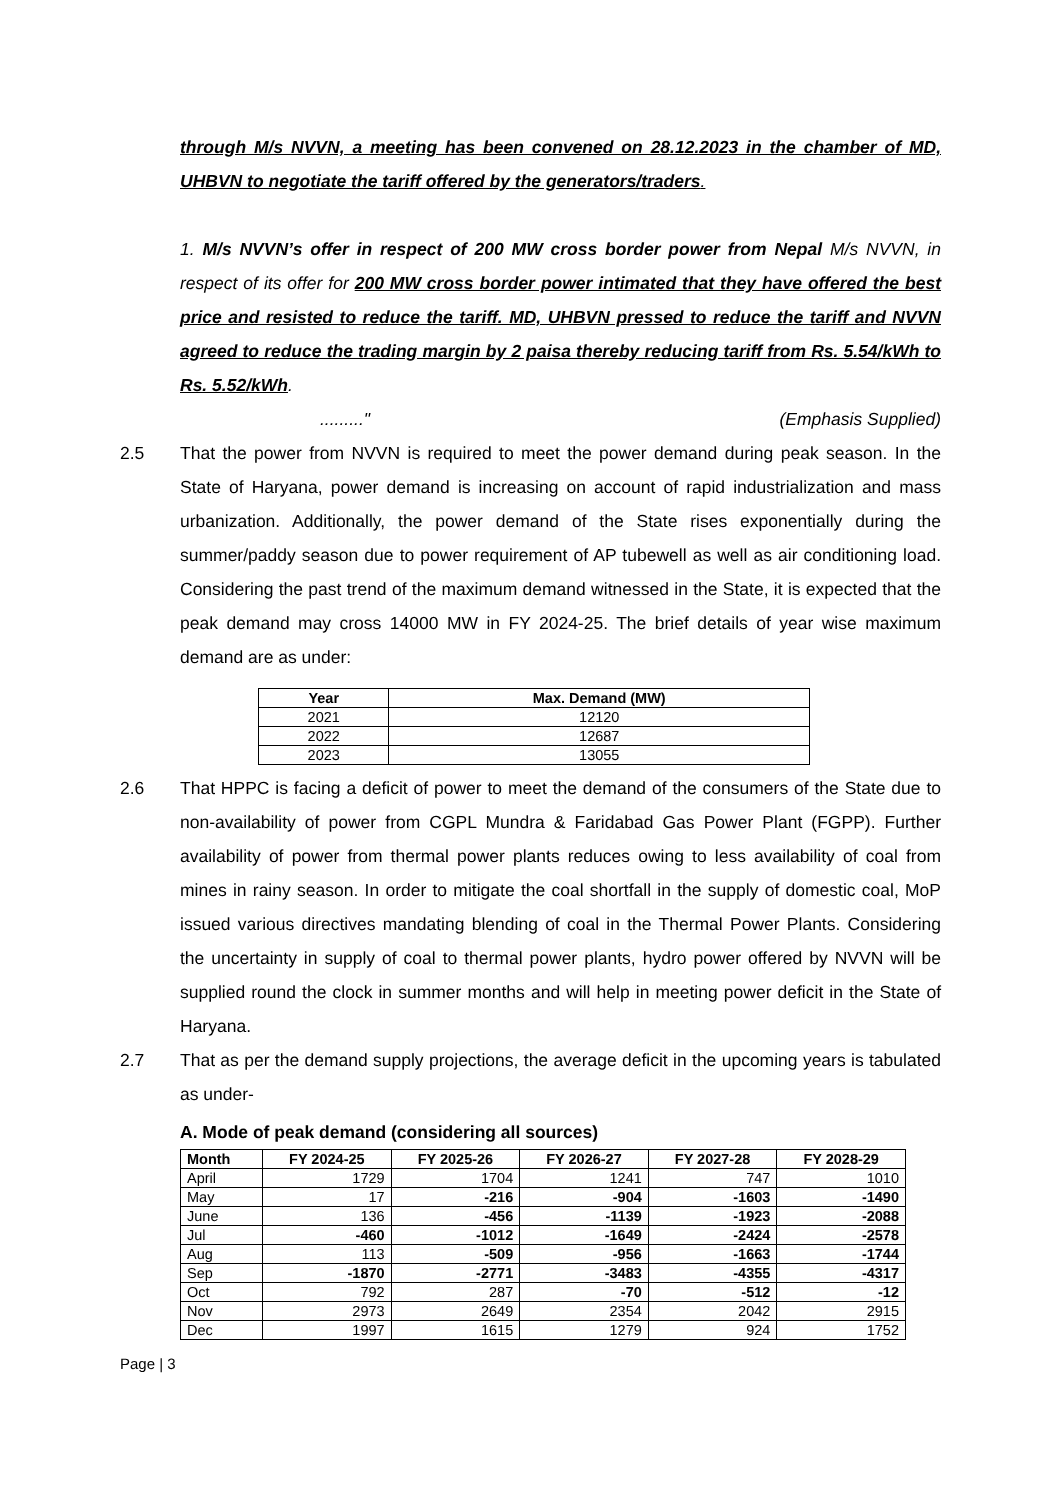through M/s NVVN, a meeting has been convened on 28.12.2023 in the chamber of MD, UHBVN to negotiate the tariff offered by the generators/traders.
1. M/s NVVN’s offer in respect of 200 MW cross border power from Nepal M/s NVVN, in respect of its offer for 200 MW cross border power intimated that they have offered the best price and resisted to reduce the tariff. MD, UHBVN pressed to reduce the tariff and NVVN agreed to reduce the trading margin by 2 paisa thereby reducing tariff from Rs. 5.54/kWh to Rs. 5.52/kWh.
........." (Emphasis Supplied)
2.5 That the power from NVVN is required to meet the power demand during peak season. In the State of Haryana, power demand is increasing on account of rapid industrialization and mass urbanization. Additionally, the power demand of the State rises exponentially during the summer/paddy season due to power requirement of AP tubewell as well as air conditioning load. Considering the past trend of the maximum demand witnessed in the State, it is expected that the peak demand may cross 14000 MW in FY 2024-25. The brief details of year wise maximum demand are as under:
| Year | Max. Demand (MW) |
| --- | --- |
| 2021 | 12120 |
| 2022 | 12687 |
| 2023 | 13055 |
2.6 That HPPC is facing a deficit of power to meet the demand of the consumers of the State due to non-availability of power from CGPL Mundra & Faridabad Gas Power Plant (FGPP). Further availability of power from thermal power plants reduces owing to less availability of coal from mines in rainy season. In order to mitigate the coal shortfall in the supply of domestic coal, MoP issued various directives mandating blending of coal in the Thermal Power Plants. Considering the uncertainty in supply of coal to thermal power plants, hydro power offered by NVVN will be supplied round the clock in summer months and will help in meeting power deficit in the State of Haryana.
2.7 That as per the demand supply projections, the average deficit in the upcoming years is tabulated as under-
A. Mode of peak demand (considering all sources)
| Month | FY 2024-25 | FY 2025-26 | FY 2026-27 | FY 2027-28 | FY 2028-29 |
| --- | --- | --- | --- | --- | --- |
| April | 1729 | 1704 | 1241 | 747 | 1010 |
| May | 17 | -216 | -904 | -1603 | -1490 |
| June | 136 | -456 | -1139 | -1923 | -2088 |
| Jul | -460 | -1012 | -1649 | -2424 | -2578 |
| Aug | 113 | -509 | -956 | -1663 | -1744 |
| Sep | -1870 | -2771 | -3483 | -4355 | -4317 |
| Oct | 792 | 287 | -70 | -512 | -12 |
| Nov | 2973 | 2649 | 2354 | 2042 | 2915 |
| Dec | 1997 | 1615 | 1279 | 924 | 1752 |
Page | 3